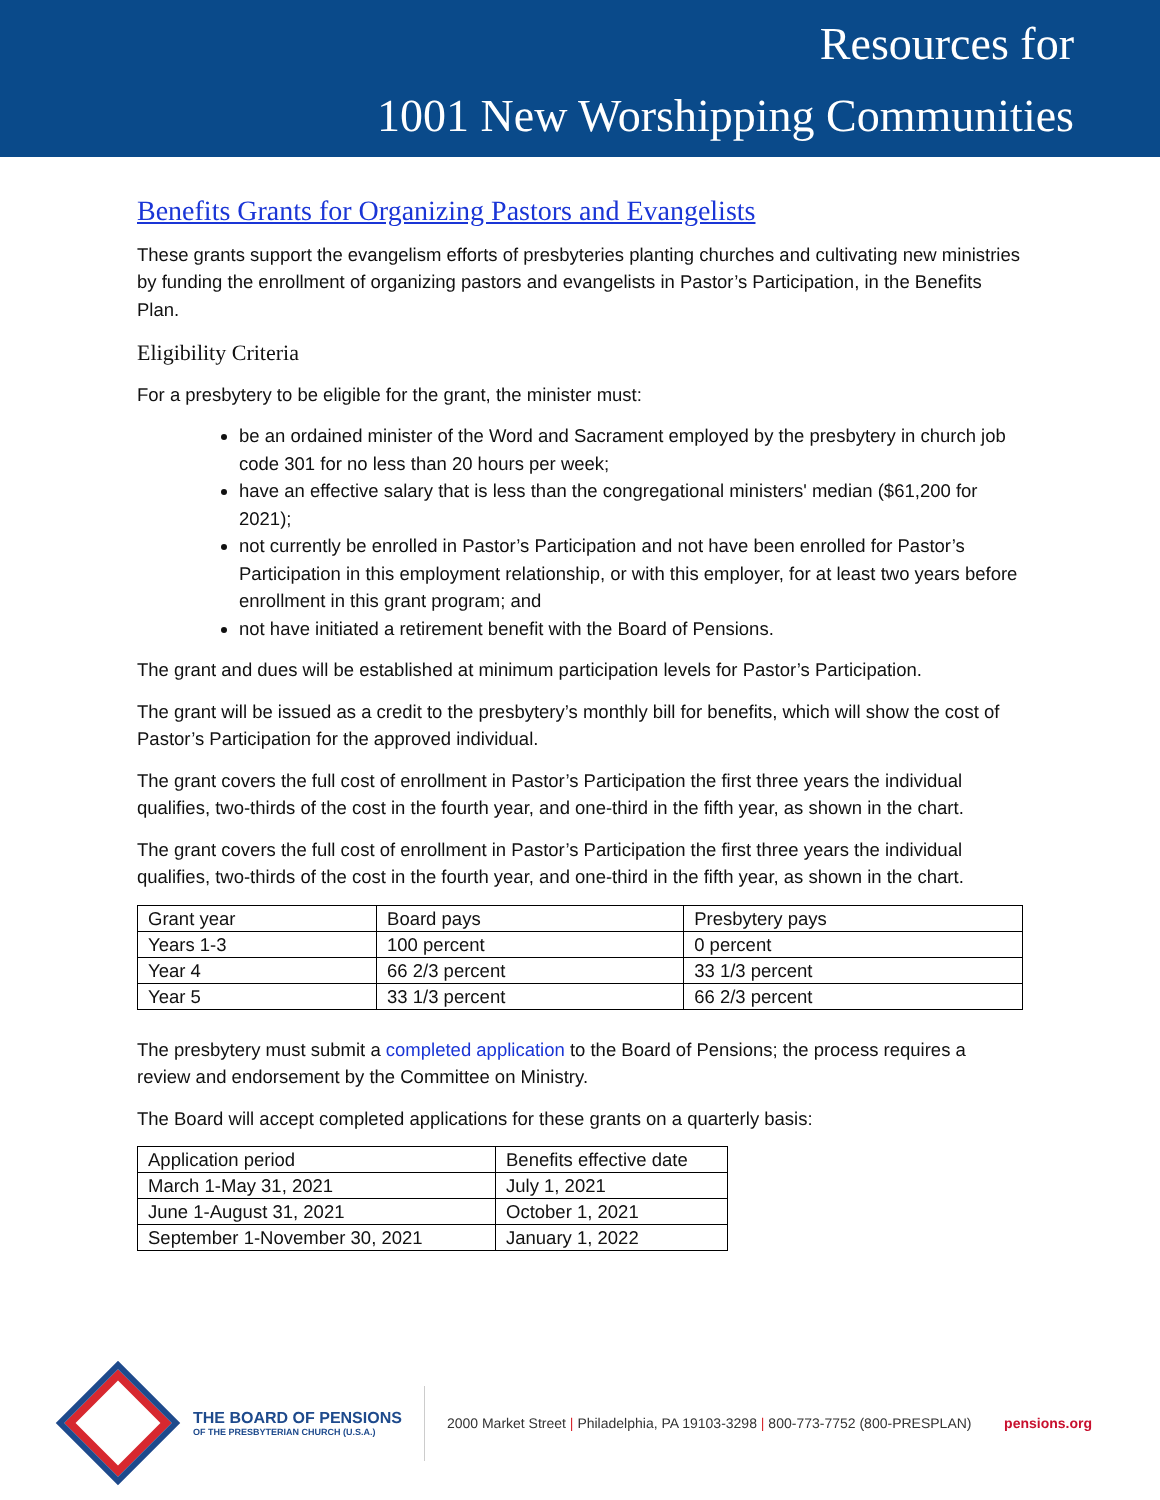Resources for
1001 New Worshipping Communities
Benefits Grants for Organizing Pastors and Evangelists
These grants support the evangelism efforts of presbyteries planting churches and cultivating new ministries by funding the enrollment of organizing pastors and evangelists in Pastor’s Participation, in the Benefits Plan.
Eligibility Criteria
For a presbytery to be eligible for the grant, the minister must:
be an ordained minister of the Word and Sacrament employed by the presbytery in church job code 301 for no less than 20 hours per week;
have an effective salary that is less than the congregational ministers' median ($61,200 for 2021);
not currently be enrolled in Pastor’s Participation and not have been enrolled for Pastor’s Participation in this employment relationship, or with this employer, for at least two years before enrollment in this grant program; and
not have initiated a retirement benefit with the Board of Pensions.
The grant and dues will be established at minimum participation levels for Pastor’s Participation.
The grant will be issued as a credit to the presbytery’s monthly bill for benefits, which will show the cost of Pastor’s Participation for the approved individual.
The grant covers the full cost of enrollment in Pastor’s Participation the first three years the individual qualifies, two-thirds of the cost in the fourth year, and one-third in the fifth year, as shown in the chart.
The grant covers the full cost of enrollment in Pastor’s Participation the first three years the individual qualifies, two-thirds of the cost in the fourth year, and one-third in the fifth year, as shown in the chart.
| Grant year | Board pays | Presbytery pays |
| Years 1-3 | 100 percent | 0 percent |
| Year 4 | 66 2/3 percent | 33 1/3 percent |
| Year 5 | 33 1/3 percent | 66 2/3 percent |
The presbytery must submit a completed application to the Board of Pensions; the process requires a review and endorsement by the Committee on Ministry.
The Board will accept completed applications for these grants on a quarterly basis:
| Application period | Benefits effective date |
| March 1-May 31, 2021 | July 1, 2021 |
| June 1-August 31, 2021 | October 1, 2021 |
| September 1-November 30, 2021 | January 1, 2022 |
THE BOARD OF PENSIONS
OF THE PRESBYTERIAN CHURCH (U.S.A.)
2000 Market Street | Philadelphia, PA 19103-3298 | 800-773-7752 (800-PRESPLAN)
pensions.org